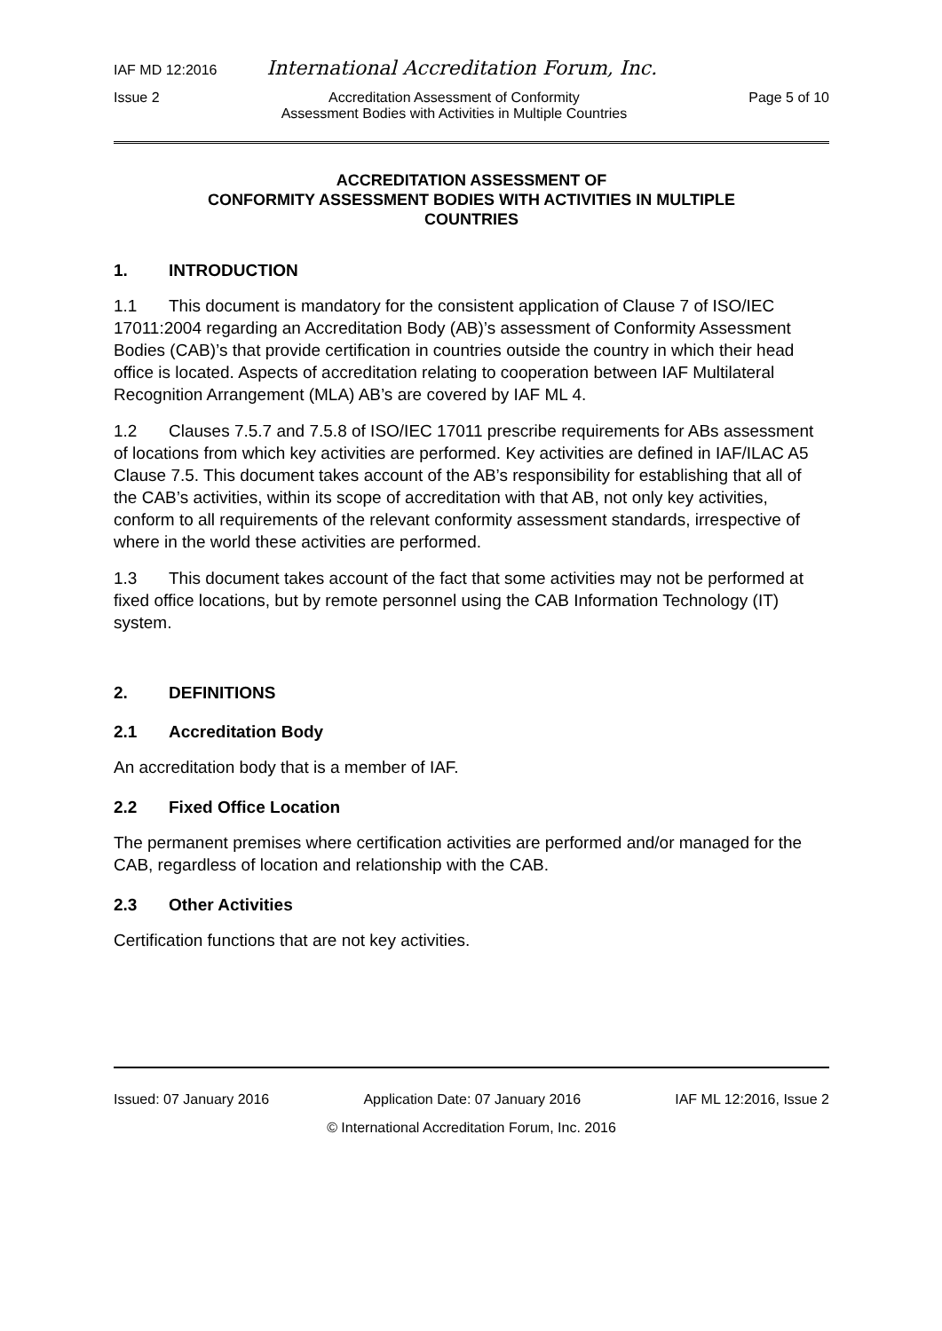IAF MD 12:2016 International Accreditation Forum, Inc.
Issue 2 Accreditation Assessment of Conformity
Assessment Bodies with Activities in Multiple Countries Page 5 of 10
ACCREDITATION ASSESSMENT OF
CONFORMITY ASSESSMENT BODIES WITH ACTIVITIES IN MULTIPLE
COUNTRIES
1. INTRODUCTION
1.1 This document is mandatory for the consistent application of Clause 7 of ISO/IEC 17011:2004 regarding an Accreditation Body (AB)’s assessment of Conformity Assessment Bodies (CAB)’s that provide certification in countries outside the country in which their head office is located. Aspects of accreditation relating to cooperation between IAF Multilateral Recognition Arrangement (MLA) AB’s are covered by IAF ML 4.
1.2 Clauses 7.5.7 and 7.5.8 of ISO/IEC 17011 prescribe requirements for ABs assessment of locations from which key activities are performed. Key activities are defined in IAF/ILAC A5 Clause 7.5. This document takes account of the AB’s responsibility for establishing that all of the CAB’s activities, within its scope of accreditation with that AB, not only key activities, conform to all requirements of the relevant conformity assessment standards, irrespective of where in the world these activities are performed.
1.3 This document takes account of the fact that some activities may not be performed at fixed office locations, but by remote personnel using the CAB Information Technology (IT) system.
2. DEFINITIONS
2.1 Accreditation Body
An accreditation body that is a member of IAF.
2.2 Fixed Office Location
The permanent premises where certification activities are performed and/or managed for the CAB, regardless of location and relationship with the CAB.
2.3 Other Activities
Certification functions that are not key activities.
Issued: 07 January 2016 Application Date: 07 January 2016 IAF ML 12:2016, Issue 2
© International Accreditation Forum, Inc. 2016